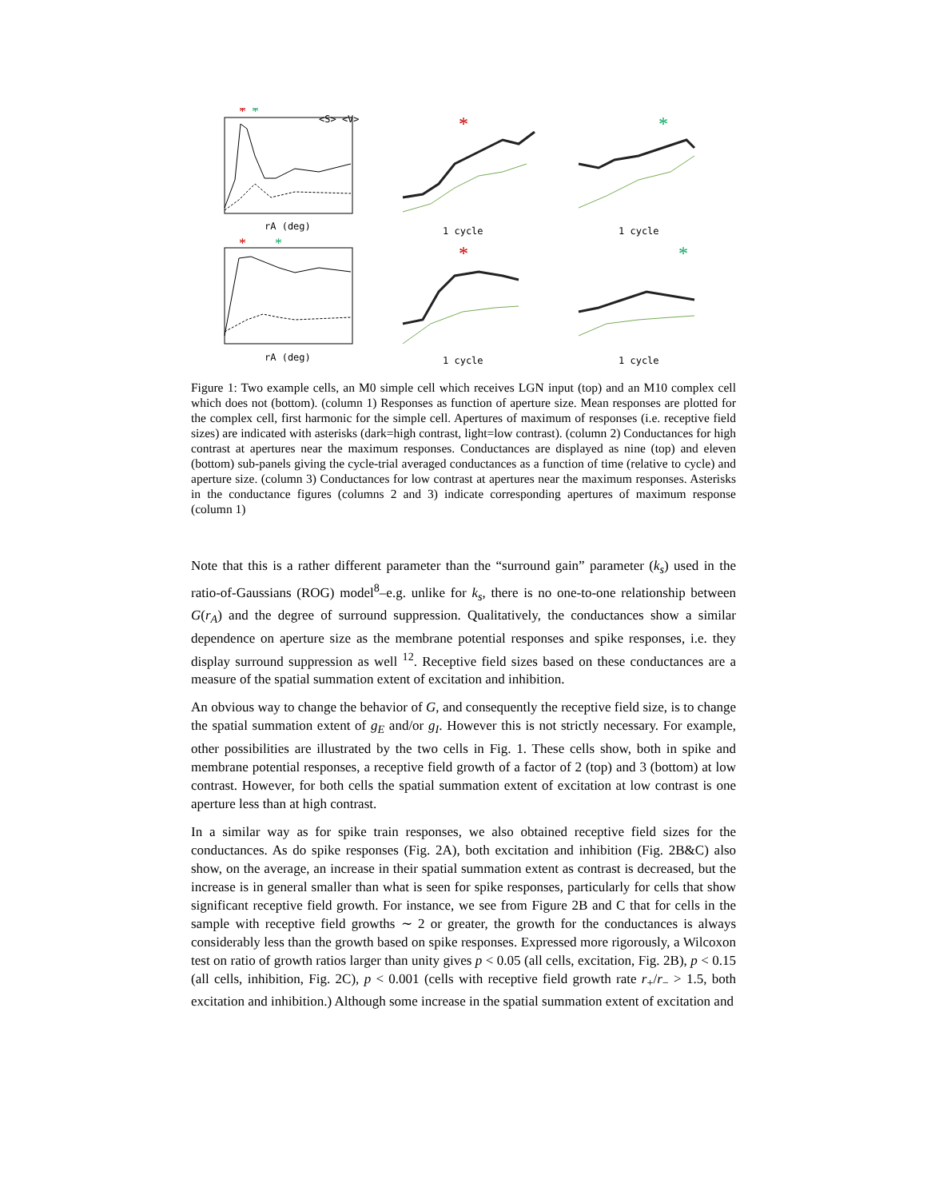*
*
*
*
*
*
*
*
rA (deg)
rA (deg)
1 cycle
1 cycle
1 cycle
1 cycle
<S> <V>
Figure 1: Two example cells, an M0 simple cell which receives LGN input (top) and an M10 complex cell which does not (bottom). (column 1) Responses as function of aperture size. Mean responses are plotted for the complex cell, first harmonic for the simple cell. Apertures of maximum of responses (i.e. receptive field sizes) are indicated with asterisks (dark=high contrast, light=low contrast). (column 2) Conductances for high contrast at apertures near the maximum responses. Conductances are displayed as nine (top) and eleven (bottom) sub-panels giving the cycle-trial averaged conductances as a function of time (relative to cycle) and aperture size. (column 3) Conductances for low contrast at apertures near the maximum responses. Asterisks in the conductance figures (columns 2 and 3) indicate corresponding apertures of maximum response (column 1)
Note that this is a rather different parameter than the “surround gain” parameter (k<sub>s</sub>) used in the ratio-of-Gaussians (ROG) model<sup>8</sup>–e.g. unlike for k<sub>s</sub>, there is no one-to-one relationship between G(r<sub>A</sub>) and the degree of surround suppression. Qualitatively, the conductances show a similar dependence on aperture size as the membrane potential responses and spike responses, i.e. they display surround suppression as well <sup>12</sup>. Receptive field sizes based on these conductances are a measure of the spatial summation extent of excitation and inhibition.
An obvious way to change the behavior of G, and consequently the receptive field size, is to change the spatial summation extent of g<sub>E</sub> and/or g<sub>I</sub>. However this is not strictly necessary. For example, other possibilities are illustrated by the two cells in Fig. 1. These cells show, both in spike and membrane potential responses, a receptive field growth of a factor of 2 (top) and 3 (bottom) at low contrast. However, for both cells the spatial summation extent of excitation at low contrast is one aperture less than at high contrast.
In a similar way as for spike train responses, we also obtained receptive field sizes for the conductances. As do spike responses (Fig. 2A), both excitation and inhibition (Fig. 2B&C) also show, on the average, an increase in their spatial summation extent as contrast is decreased, but the increase is in general smaller than what is seen for spike responses, particularly for cells that show significant receptive field growth. For instance, we see from Figure 2B and C that for cells in the sample with receptive field growths ∼ 2 or greater, the growth for the conductances is always considerably less than the growth based on spike responses. Expressed more rigorously, a Wilcoxon test on ratio of growth ratios larger than unity gives p < 0.05 (all cells, excitation, Fig. 2B), p < 0.15 (all cells, inhibition, Fig. 2C), p < 0.001 (cells with receptive field growth rate r<sub>+</sub>/r<sub>−</sub> > 1.5, both excitation and inhibition.) Although some increase in the spatial summation extent of excitation and